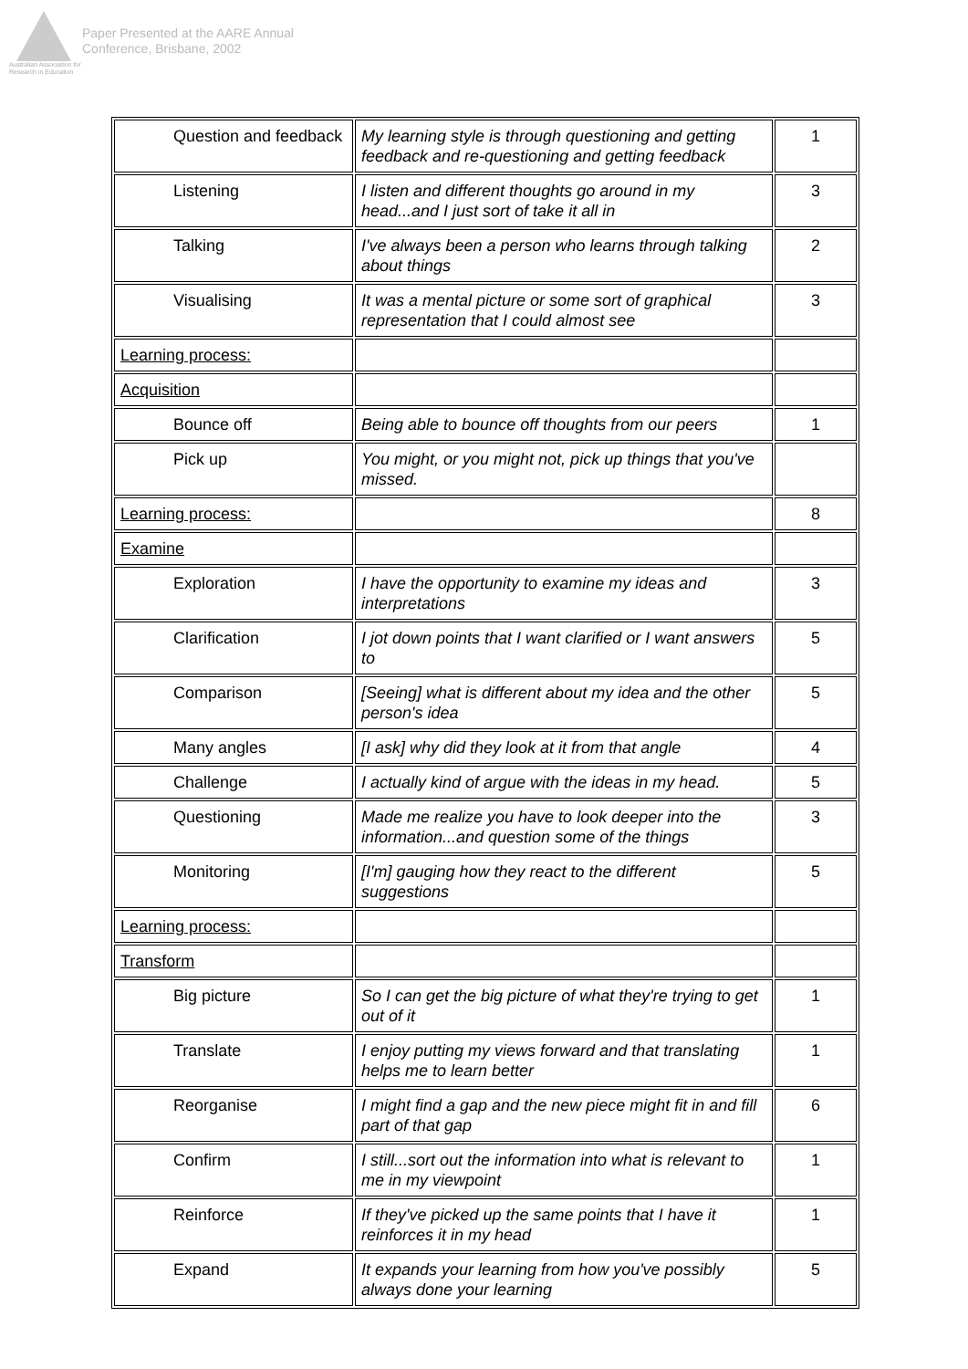Australian Association for Research in Education
Paper Presented at the AARE Annual
Conference, Brisbane, 2002
| Question and feedback | My learning style is through questioning and getting feedback and re-questioning and getting feedback | 1 |
| Listening | I listen and different thoughts go around in my head...and I just sort of take it all in | 3 |
| Talking | I've always been a person who learns through talking about things | 2 |
| Visualising | It was a mental picture or some sort of graphical representation that I could almost see | 3 |
| Learning process: | | |
| Acquisition | | |
| Bounce off | Being able to bounce off thoughts from our peers | 1 |
| Pick up | You might, or you might not, pick up things that you've missed. | |
| Learning process: | | 8 |
| Examine | | |
| Exploration | I have the opportunity to examine my ideas and interpretations | 3 |
| Clarification | I jot down points that I want clarified or I want answers to | 5 |
| Comparison | [Seeing] what is different about my idea and the other person's idea | 5 |
| Many angles | [I ask] why did they look at it from that angle | 4 |
| Challenge | I actually kind of argue with the ideas in my head. | 5 |
| Questioning | Made me realize you have to look deeper into the information...and question some of the things | 3 |
| Monitoring | [I'm] gauging how they react to the different suggestions | 5 |
| Learning process: | | |
| Transform | | |
| Big picture | So I can get the big picture of what they're trying to get out of it | 1 |
| Translate | I enjoy putting my views forward and that translating helps me to learn better | 1 |
| Reorganise | I might find a gap and the new piece might fit in and fill part of that gap | 6 |
| Confirm | I still...sort out the information into what is relevant to me in my viewpoint | 1 |
| Reinforce | If they've picked up the same points that I have it reinforces it in my head | 1 |
| Expand | It expands your learning from how you've possibly always done your learning | 5 |